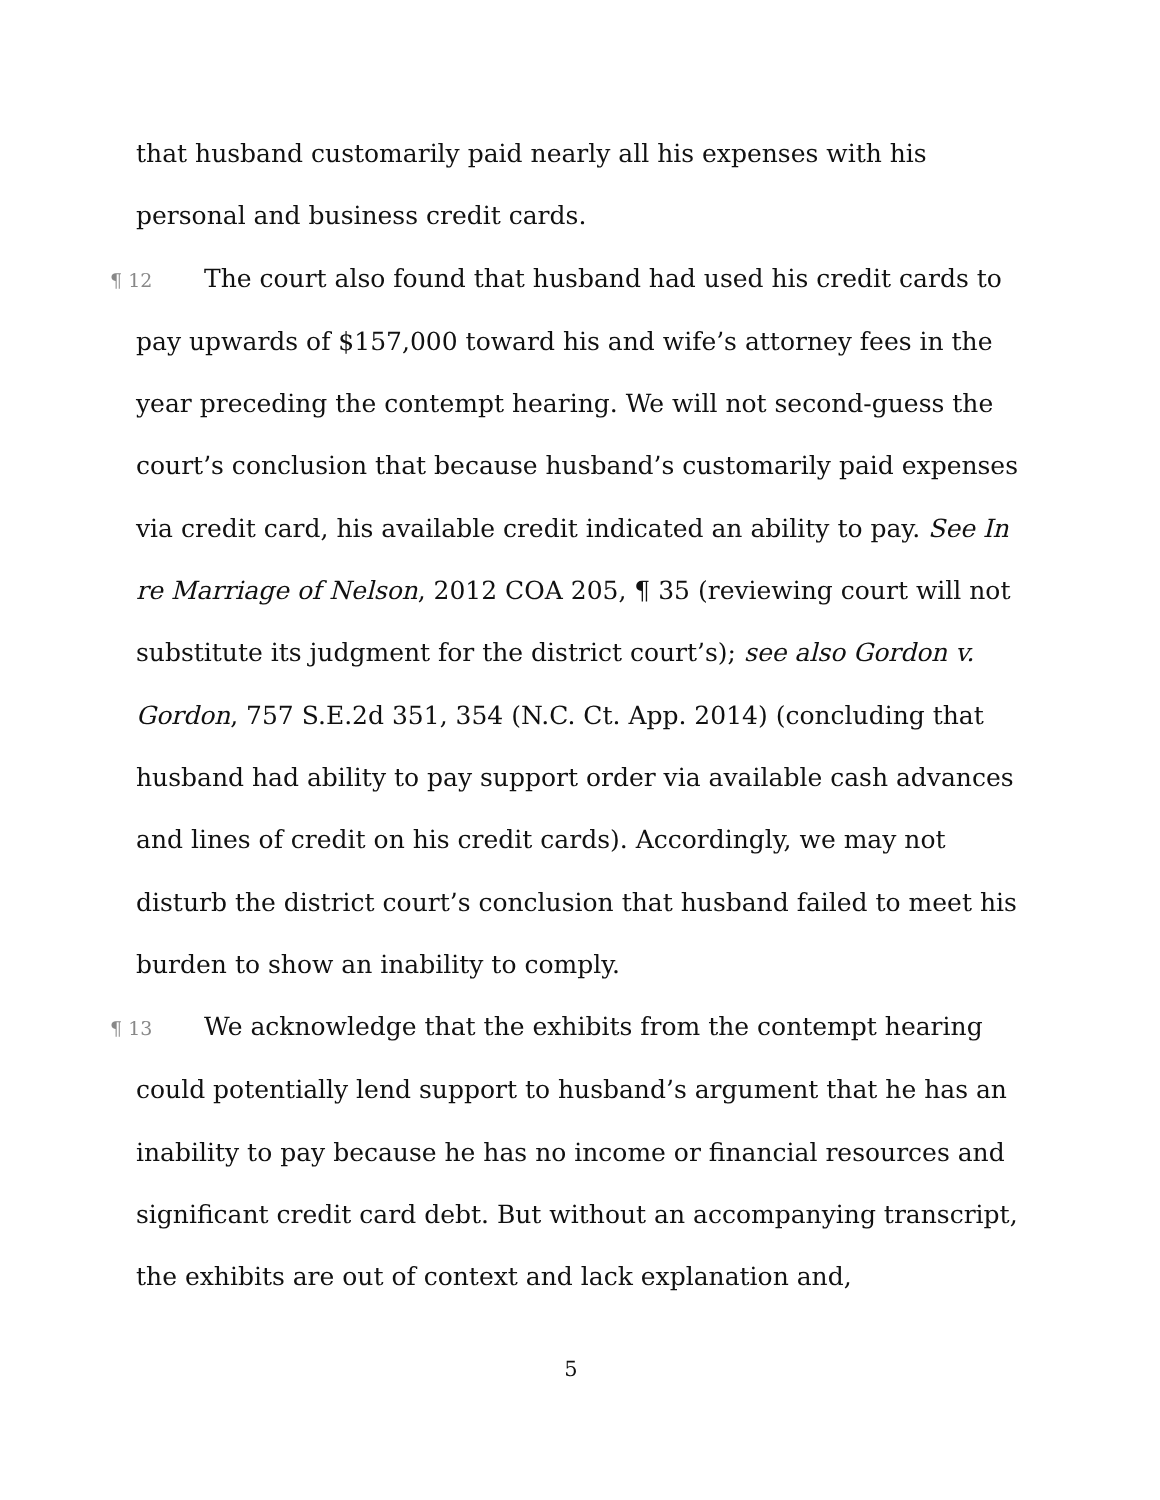that husband customarily paid nearly all his expenses with his personal and business credit cards.
¶ 12 The court also found that husband had used his credit cards to pay upwards of $157,000 toward his and wife’s attorney fees in the year preceding the contempt hearing. We will not second-guess the court’s conclusion that because husband’s customarily paid expenses via credit card, his available credit indicated an ability to pay. See In re Marriage of Nelson, 2012 COA 205, ¶ 35 (reviewing court will not substitute its judgment for the district court’s); see also Gordon v. Gordon, 757 S.E.2d 351, 354 (N.C. Ct. App. 2014) (concluding that husband had ability to pay support order via available cash advances and lines of credit on his credit cards). Accordingly, we may not disturb the district court’s conclusion that husband failed to meet his burden to show an inability to comply.
¶ 13 We acknowledge that the exhibits from the contempt hearing could potentially lend support to husband’s argument that he has an inability to pay because he has no income or financial resources and significant credit card debt. But without an accompanying transcript, the exhibits are out of context and lack explanation and,
5